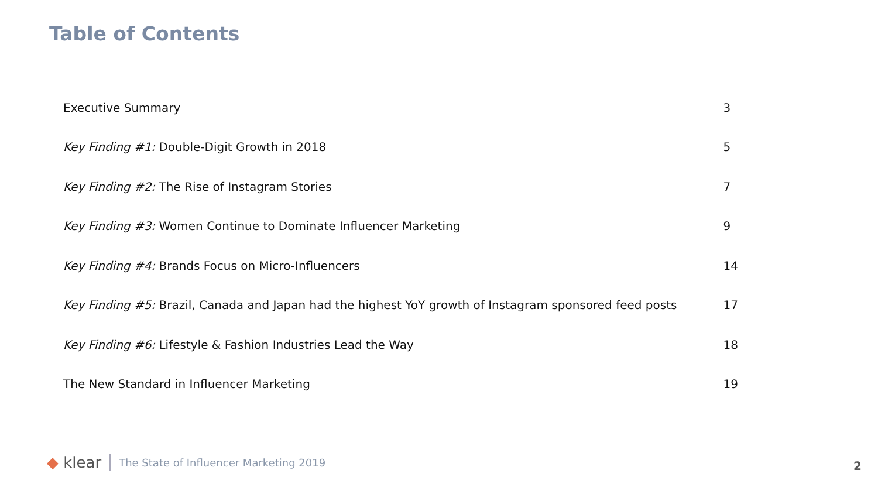Table of Contents
| Executive Summary | 3 |
| Key Finding #1: Double-Digit Growth in 2018 | 5 |
| Key Finding #2: The Rise of Instagram Stories | 7 |
| Key Finding #3: Women Continue to Dominate Influencer Marketing | 9 |
| Key Finding #4: Brands Focus on Micro-Influencers | 14 |
| Key Finding #5: Brazil, Canada and Japan had the highest YoY growth of Instagram sponsored feed posts | 17 |
| Key Finding #6: Lifestyle & Fashion Industries Lead the Way | 18 |
| The New Standard in Influencer Marketing | 19 |
◆ klear The State of Influencer Marketing 2019
2